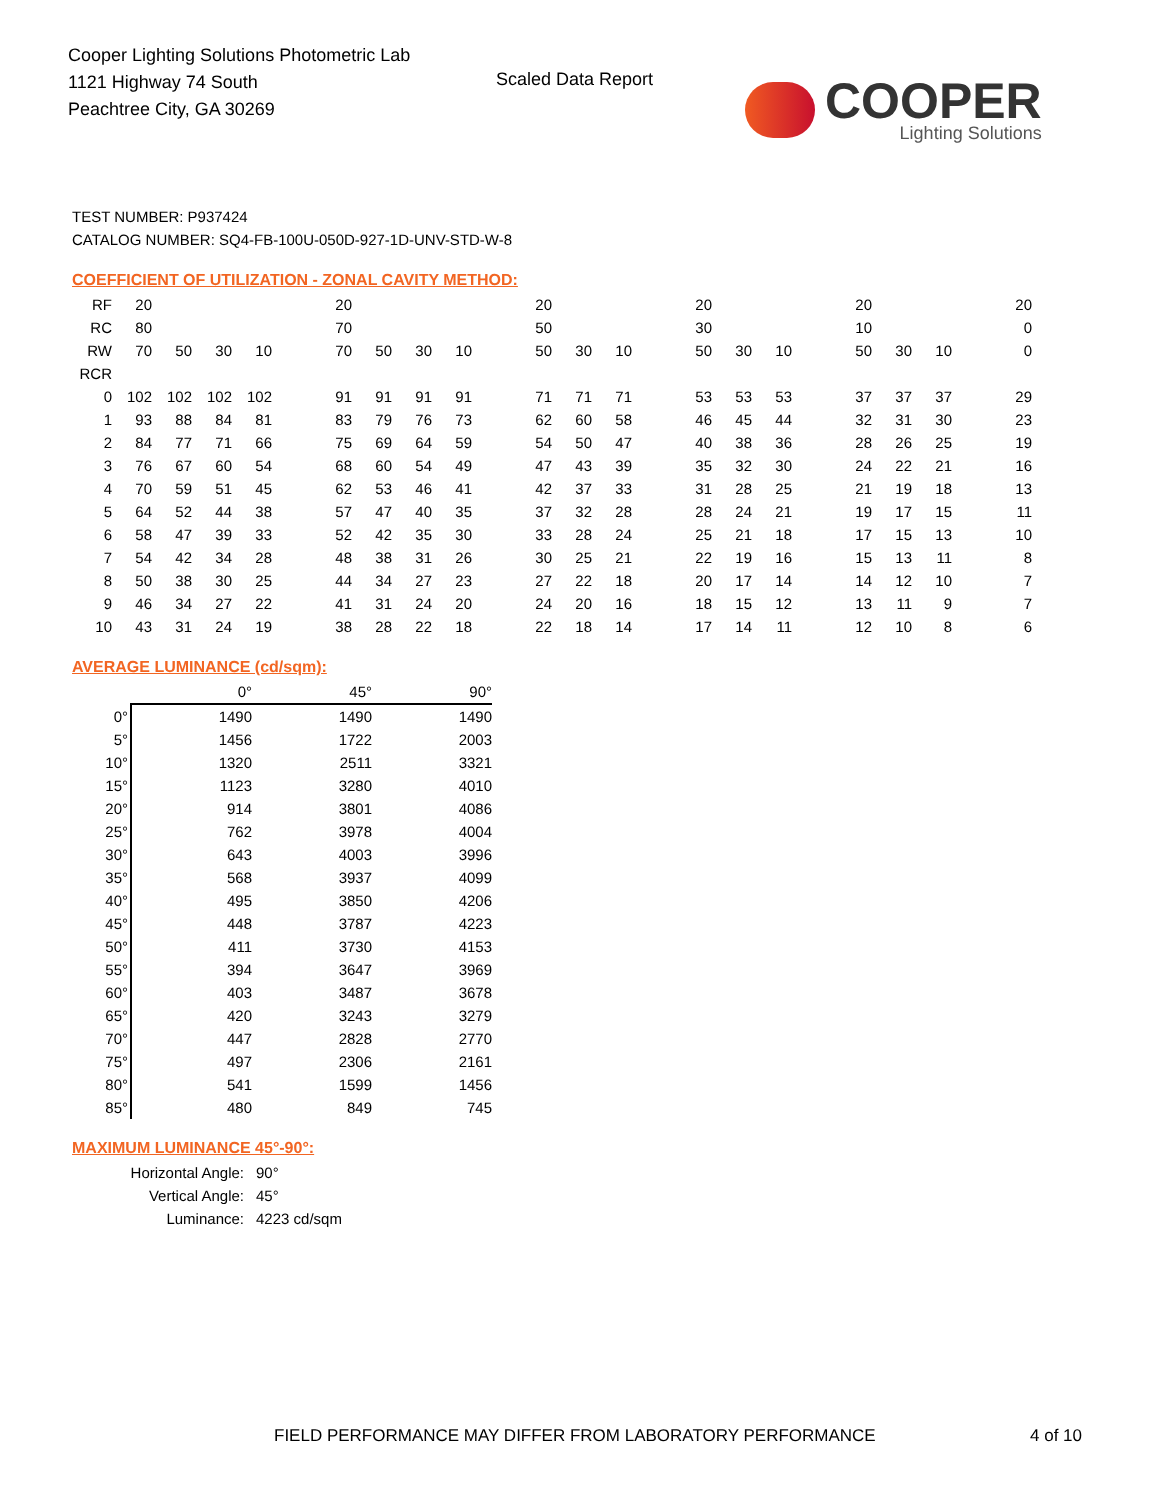Cooper Lighting Solutions Photometric Lab
1121 Highway 74 South
Peachtree City, GA 30269
Scaled Data Report
COOPER
Lighting Solutions
TEST NUMBER: P937424
CATALOG NUMBER: SQ4-FB-100U-050D-927-1D-UNV-STD-W-8
COEFFICIENT OF UTILIZATION - ZONAL CAVITY METHOD:
| RF | 20 | | | | | 20 | | | | | 20 | | | | 20 | | | | 20 | | | | 20 |
| RC | 80 | | | | | 70 | | | | | 50 | | | | 30 | | | | 10 | | | | 0 |
| RW | 70 | 50 | 30 | 10 | | 70 | 50 | 30 | 10 | | 50 | 30 | 10 | | 50 | 30 | 10 | | 50 | 30 | 10 | | 0 |
| RCR | | | | | | | | | | | | | | | | | | | | | | | |
| 0 | 102 | 102 | 102 | 102 | | 91 | 91 | 91 | 91 | | 71 | 71 | 71 | | 53 | 53 | 53 | | 37 | 37 | 37 | | 29 |
| 1 | 93 | 88 | 84 | 81 | | 83 | 79 | 76 | 73 | | 62 | 60 | 58 | | 46 | 45 | 44 | | 32 | 31 | 30 | | 23 |
| 2 | 84 | 77 | 71 | 66 | | 75 | 69 | 64 | 59 | | 54 | 50 | 47 | | 40 | 38 | 36 | | 28 | 26 | 25 | | 19 |
| 3 | 76 | 67 | 60 | 54 | | 68 | 60 | 54 | 49 | | 47 | 43 | 39 | | 35 | 32 | 30 | | 24 | 22 | 21 | | 16 |
| 4 | 70 | 59 | 51 | 45 | | 62 | 53 | 46 | 41 | | 42 | 37 | 33 | | 31 | 28 | 25 | | 21 | 19 | 18 | | 13 |
| 5 | 64 | 52 | 44 | 38 | | 57 | 47 | 40 | 35 | | 37 | 32 | 28 | | 28 | 24 | 21 | | 19 | 17 | 15 | | 11 |
| 6 | 58 | 47 | 39 | 33 | | 52 | 42 | 35 | 30 | | 33 | 28 | 24 | | 25 | 21 | 18 | | 17 | 15 | 13 | | 10 |
| 7 | 54 | 42 | 34 | 28 | | 48 | 38 | 31 | 26 | | 30 | 25 | 21 | | 22 | 19 | 16 | | 15 | 13 | 11 | | 8 |
| 8 | 50 | 38 | 30 | 25 | | 44 | 34 | 27 | 23 | | 27 | 22 | 18 | | 20 | 17 | 14 | | 14 | 12 | 10 | | 7 |
| 9 | 46 | 34 | 27 | 22 | | 41 | 31 | 24 | 20 | | 24 | 20 | 16 | | 18 | 15 | 12 | | 13 | 11 | 9 | | 7 |
| 10 | 43 | 31 | 24 | 19 | | 38 | 28 | 22 | 18 | | 22 | 18 | 14 | | 17 | 14 | 11 | | 12 | 10 | 8 | | 6 |
AVERAGE LUMINANCE (cd/sqm):
| | 0° | 45° | 90° |
| 0° | 1490 | 1490 | 1490 |
| 5° | 1456 | 1722 | 2003 |
| 10° | 1320 | 2511 | 3321 |
| 15° | 1123 | 3280 | 4010 |
| 20° | 914 | 3801 | 4086 |
| 25° | 762 | 3978 | 4004 |
| 30° | 643 | 4003 | 3996 |
| 35° | 568 | 3937 | 4099 |
| 40° | 495 | 3850 | 4206 |
| 45° | 448 | 3787 | 4223 |
| 50° | 411 | 3730 | 4153 |
| 55° | 394 | 3647 | 3969 |
| 60° | 403 | 3487 | 3678 |
| 65° | 420 | 3243 | 3279 |
| 70° | 447 | 2828 | 2770 |
| 75° | 497 | 2306 | 2161 |
| 80° | 541 | 1599 | 1456 |
| 85° | 480 | 849 | 745 |
MAXIMUM LUMINANCE 45°-90°:
| Horizontal Angle: | 90° |
| Vertical Angle: | 45° |
| Luminance: | 4223 cd/sqm |
FIELD PERFORMANCE MAY DIFFER FROM LABORATORY PERFORMANCE
4 of 10